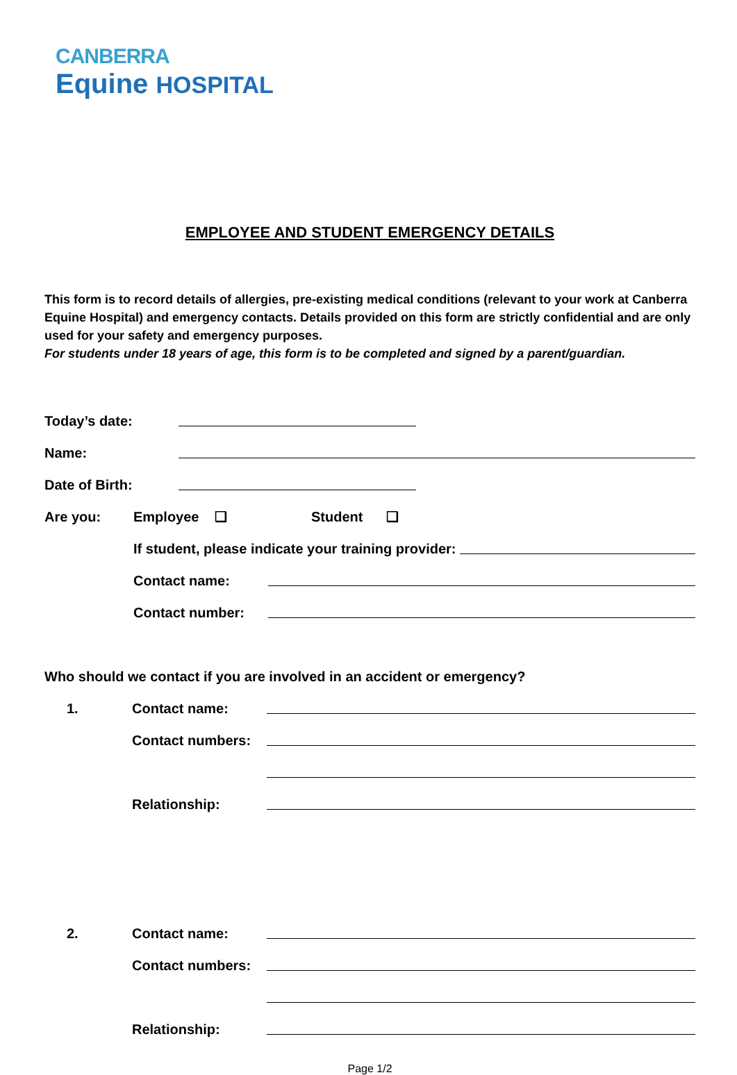CANBERRA
Equine HOSPITAL
EMPLOYEE AND STUDENT EMERGENCY DETAILS
This form is to record details of allergies, pre-existing medical conditions (relevant to your work at Canberra Equine Hospital) and emergency contacts. Details provided on this form are strictly confidential and are only used for your safety and emergency purposes.
For students under 18 years of age, this form is to be completed and signed by a parent/guardian.
Today’s date:
Name:
Date of Birth:
Are you: Employee ❑ Student ❑
If student, please indicate your training provider:
Contact name:
Contact number:
Who should we contact if you are involved in an accident or emergency?
1. Contact name:
Contact numbers:
Relationship:
2. Contact name:
Contact numbers:
Relationship:
Page 1/2